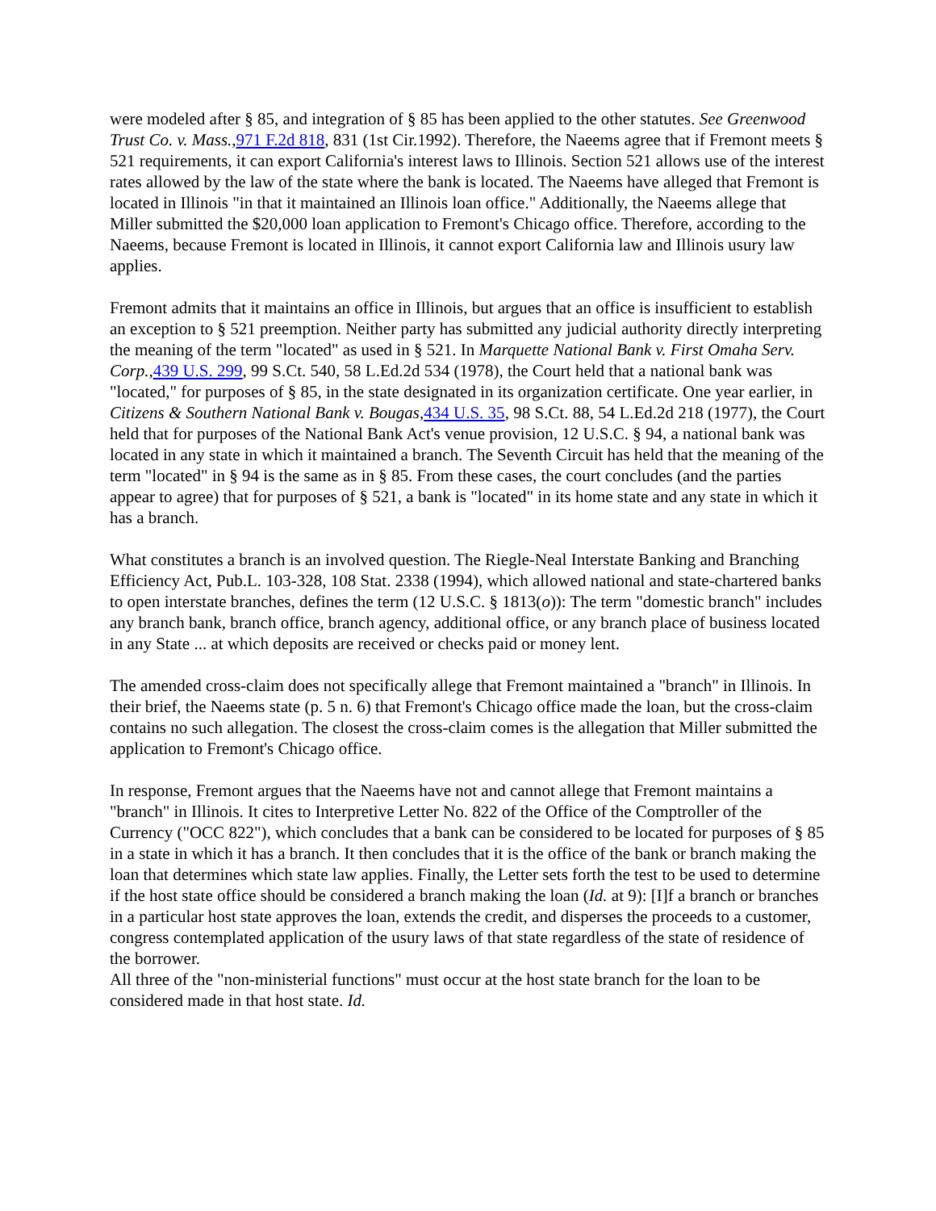were modeled after § 85, and integration of § 85 has been applied to the other statutes. See Greenwood Trust Co. v. Mass.,971 F.2d 818, 831 (1st Cir.1992). Therefore, the Naeems agree that if Fremont meets § 521 requirements, it can export California's interest laws to Illinois. Section 521 allows use of the interest rates allowed by the law of the state where the bank is located. The Naeems have alleged that Fremont is located in Illinois "in that it maintained an Illinois loan office." Additionally, the Naeems allege that Miller submitted the $20,000 loan application to Fremont's Chicago office. Therefore, according to the Naeems, because Fremont is located in Illinois, it cannot export California law and Illinois usury law applies.
Fremont admits that it maintains an office in Illinois, but argues that an office is insufficient to establish an exception to § 521 preemption. Neither party has submitted any judicial authority directly interpreting the meaning of the term "located" as used in § 521. In Marquette National Bank v. First Omaha Serv. Corp.,439 U.S. 299, 99 S.Ct. 540, 58 L.Ed.2d 534 (1978), the Court held that a national bank was "located," for purposes of § 85, in the state designated in its organization certificate. One year earlier, in Citizens & Southern National Bank v. Bougas,434 U.S. 35, 98 S.Ct. 88, 54 L.Ed.2d 218 (1977), the Court held that for purposes of the National Bank Act's venue provision, 12 U.S.C. § 94, a national bank was located in any state in which it maintained a branch. The Seventh Circuit has held that the meaning of the term "located" in § 94 is the same as in § 85. From these cases, the court concludes (and the parties appear to agree) that for purposes of § 521, a bank is "located" in its home state and any state in which it has a branch.
What constitutes a branch is an involved question. The Riegle-Neal Interstate Banking and Branching Efficiency Act, Pub.L. 103-328, 108 Stat. 2338 (1994), which allowed national and state-chartered banks to open interstate branches, defines the term (12 U.S.C. § 1813(o)): The term "domestic branch" includes any branch bank, branch office, branch agency, additional office, or any branch place of business located in any State ... at which deposits are received or checks paid or money lent.
The amended cross-claim does not specifically allege that Fremont maintained a "branch" in Illinois. In their brief, the Naeems state (p. 5 n. 6) that Fremont's Chicago office made the loan, but the cross-claim contains no such allegation. The closest the cross-claim comes is the allegation that Miller submitted the application to Fremont's Chicago office.
In response, Fremont argues that the Naeems have not and cannot allege that Fremont maintains a "branch" in Illinois. It cites to Interpretive Letter No. 822 of the Office of the Comptroller of the Currency ("OCC 822"), which concludes that a bank can be considered to be located for purposes of § 85 in a state in which it has a branch. It then concludes that it is the office of the bank or branch making the loan that determines which state law applies. Finally, the Letter sets forth the test to be used to determine if the host state office should be considered a branch making the loan (Id. at 9): [I]f a branch or branches in a particular host state approves the loan, extends the credit, and disperses the proceeds to a customer, congress contemplated application of the usury laws of that state regardless of the state of residence of the borrower.
All three of the "non-ministerial functions" must occur at the host state branch for the loan to be considered made in that host state. Id.